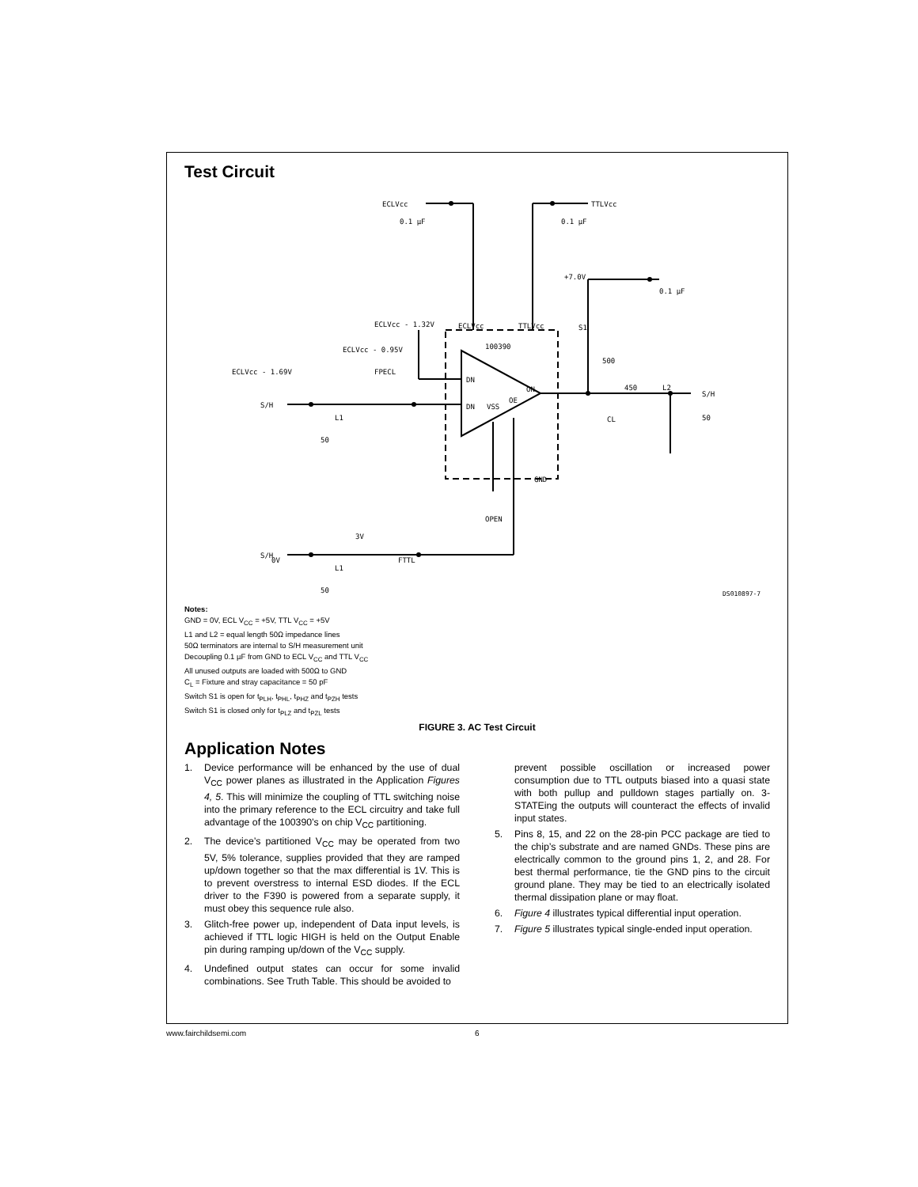Test Circuit
ECLVcc
0.1 µF
TTLVcc
0.1 µF
ECLVcc - 1.32V
ECLVcc
TTLVcc
100390
ECLVcc - 0.95V
ECLVcc - 1.69V
FPECL
S/H
L1
50
DN
DN
VSS
OE
ON
+7.0V
0.1 µF
S1
500
450
L2
S/H
CL
50
GND
OPEN
3V
0V
FTTL
S/H
L1
50
DS010897-7
Notes:
GND = 0V, ECL V<sub>CC</sub> = +5V, TTL V<sub>CC</sub> = +5V
L1 and L2 = equal length 50Ω impedance lines
50Ω terminators are internal to S/H measurement unit
Decoupling 0.1 µF from GND to ECL V<sub>CC</sub> and TTL V<sub>CC</sub>
All unused outputs are loaded with 500Ω to GND
C<sub>L</sub> = Fixture and stray capacitance = 50 pF
Switch S1 is open for t<sub>PLH</sub>, t<sub>PHL</sub>, t<sub>PHZ</sub> and t<sub>PZH</sub> tests
Switch S1 is closed only for t<sub>PLZ</sub> and t<sub>PZL</sub> tests
FIGURE 3. AC Test Circuit
Application Notes
1. Device performance will be enhanced by the use of dual V<sub>CC</sub> power planes as illustrated in the Application Figures 4, 5. This will minimize the coupling of TTL switching noise into the primary reference to the ECL circuitry and take full advantage of the 100390’s on chip V<sub>CC</sub> partitioning.
2. The device’s partitioned V<sub>CC</sub> may be operated from two 5V, 5% tolerance, supplies provided that they are ramped up/down together so that the max differential is 1V. This is to prevent overstress to internal ESD diodes. If the ECL driver to the F390 is powered from a separate supply, it must obey this sequence rule also.
3. Glitch-free power up, independent of Data input levels, is achieved if TTL logic HIGH is held on the Output Enable pin during ramping up/down of the V<sub>CC</sub> supply.
4. Undefined output states can occur for some invalid combinations. See Truth Table. This should be avoided to
prevent possible oscillation or increased power consumption due to TTL outputs biased into a quasi state with both pullup and pulldown stages partially on. 3-STATEing the outputs will counteract the effects of invalid input states.
5. Pins 8, 15, and 22 on the 28-pin PCC package are tied to the chip’s substrate and are named GNDs. These pins are electrically common to the ground pins 1, 2, and 28. For best thermal performance, tie the GND pins to the circuit ground plane. They may be tied to an electrically isolated thermal dissipation plane or may float.
6. Figure 4 illustrates typical differential input operation.
7. Figure 5 illustrates typical single-ended input operation.
www.fairchildsemi.com 6